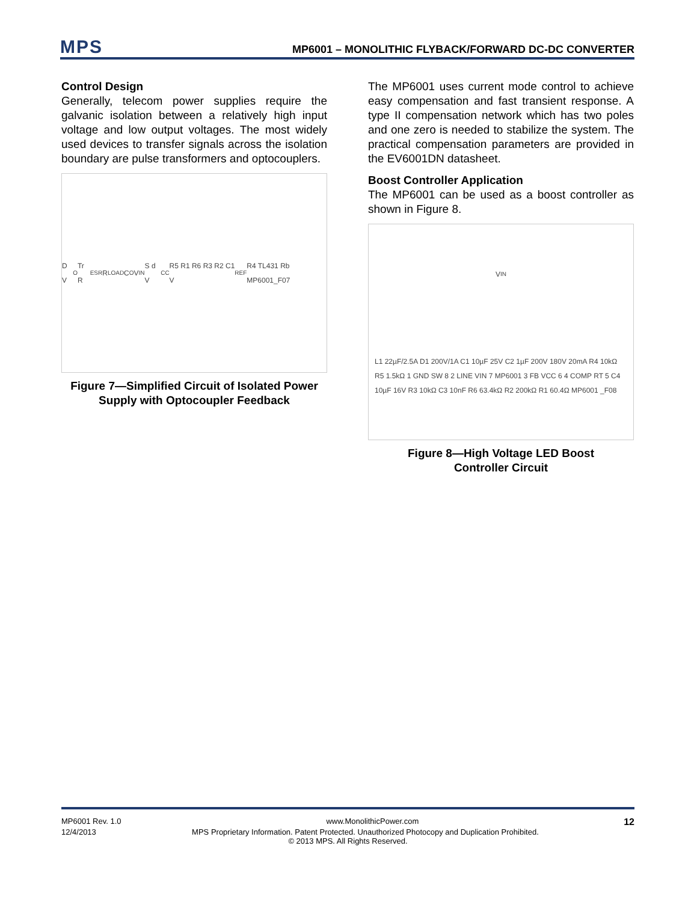MPS MP6001 – MONOLITHIC FLYBACK/FORWARD DC-DC CONVERTER
Control Design
Generally, telecom power supplies require the galvanic isolation between a relatively high input voltage and low output voltages. The most widely used devices to transfer signals across the isolation boundary are pulse transformers and optocouplers.
D V<sub>O</sub> Tr R<sub>ESR</sub> R<sub>LOAD</sub> C<sub>O</sub> V<sub>IN</sub> S d V<sub>CC</sub> R5 R1 R6 R3 R2 C1 V<sub>REF</sub> R4 TL431 Rb MP6001_F07
Figure 7—Simplified Circuit of Isolated Power Supply with Optocoupler Feedback
The MP6001 uses current mode control to achieve easy compensation and fast transient response. A type II compensation network which has two poles and one zero is needed to stabilize the system. The practical compensation parameters are provided in the EV6001DN datasheet.
Boost Controller Application
The MP6001 can be used as a boost controller as shown in Figure 8.
V<sub>IN</sub> L1 22µF/2.5A D1 200V/1A C1 10µF 25V C2 1µF 200V 180V 20mA R4 10kΩ R5 1.5kΩ 1 GND SW 8 2 LINE VIN 7 MP6001 3 FB VCC 6 4 COMP RT 5 C4 10µF 16V R3 10kΩ C3 10nF R6 63.4kΩ R2 200kΩ R1 60.4Ω MP6001 _F08
Figure 8—High Voltage LED Boost
Controller Circuit
MP6001 Rev. 1.0 www.MonolithicPower.com 12
12/4/2013 MPS Proprietary Information. Patent Protected. Unauthorized Photocopy and Duplication Prohibited.
© 2013 MPS. All Rights Reserved.